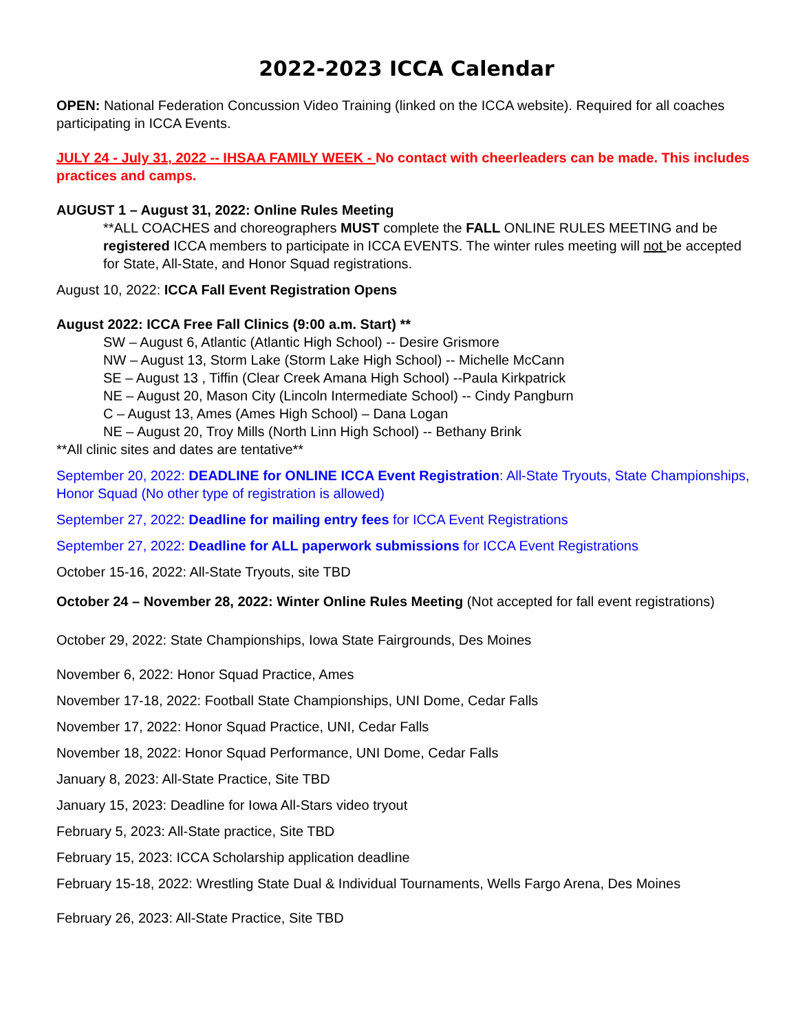2022-2023 ICCA Calendar
OPEN: National Federation Concussion Video Training (linked on the ICCA website). Required for all coaches participating in ICCA Events.
JULY 24 - July 31, 2022 -- IHSAA FAMILY WEEK - No contact with cheerleaders can be made. This includes practices and camps.
AUGUST 1 – August 31, 2022: Online Rules Meeting
**ALL COACHES and choreographers MUST complete the FALL ONLINE RULES MEETING and be registered ICCA members to participate in ICCA EVENTS. The winter rules meeting will not be accepted for State, All-State, and Honor Squad registrations.
August 10, 2022: ICCA Fall Event Registration Opens
August 2022: ICCA Free Fall Clinics (9:00 a.m. Start) **
SW – August 6, Atlantic (Atlantic High School) -- Desire Grismore
NW – August 13, Storm Lake (Storm Lake High School) -- Michelle McCann
SE – August 13 , Tiffin (Clear Creek Amana High School) --Paula Kirkpatrick
NE – August 20, Mason City (Lincoln Intermediate School) -- Cindy Pangburn
C – August 13, Ames (Ames High School) – Dana Logan
NE – August 20, Troy Mills (North Linn High School) -- Bethany Brink
**All clinic sites and dates are tentative**
September 20, 2022: DEADLINE for ONLINE ICCA Event Registration: All-State Tryouts, State Championships, Honor Squad (No other type of registration is allowed)
September 27, 2022: Deadline for mailing entry fees for ICCA Event Registrations
September 27, 2022: Deadline for ALL paperwork submissions for ICCA Event Registrations
October 15-16, 2022: All-State Tryouts, site TBD
October 24 – November 28, 2022: Winter Online Rules Meeting (Not accepted for fall event registrations)
October 29, 2022: State Championships, Iowa State Fairgrounds, Des Moines
November 6, 2022: Honor Squad Practice, Ames
November 17-18, 2022: Football State Championships, UNI Dome, Cedar Falls
November 17, 2022: Honor Squad Practice, UNI, Cedar Falls
November 18, 2022: Honor Squad Performance, UNI Dome, Cedar Falls
January 8, 2023: All-State Practice, Site TBD
January 15, 2023: Deadline for Iowa All-Stars video tryout
February 5, 2023: All-State practice, Site TBD
February 15, 2023: ICCA Scholarship application deadline
February 15-18, 2022: Wrestling State Dual & Individual Tournaments, Wells Fargo Arena, Des Moines
February 26, 2023: All-State Practice, Site TBD